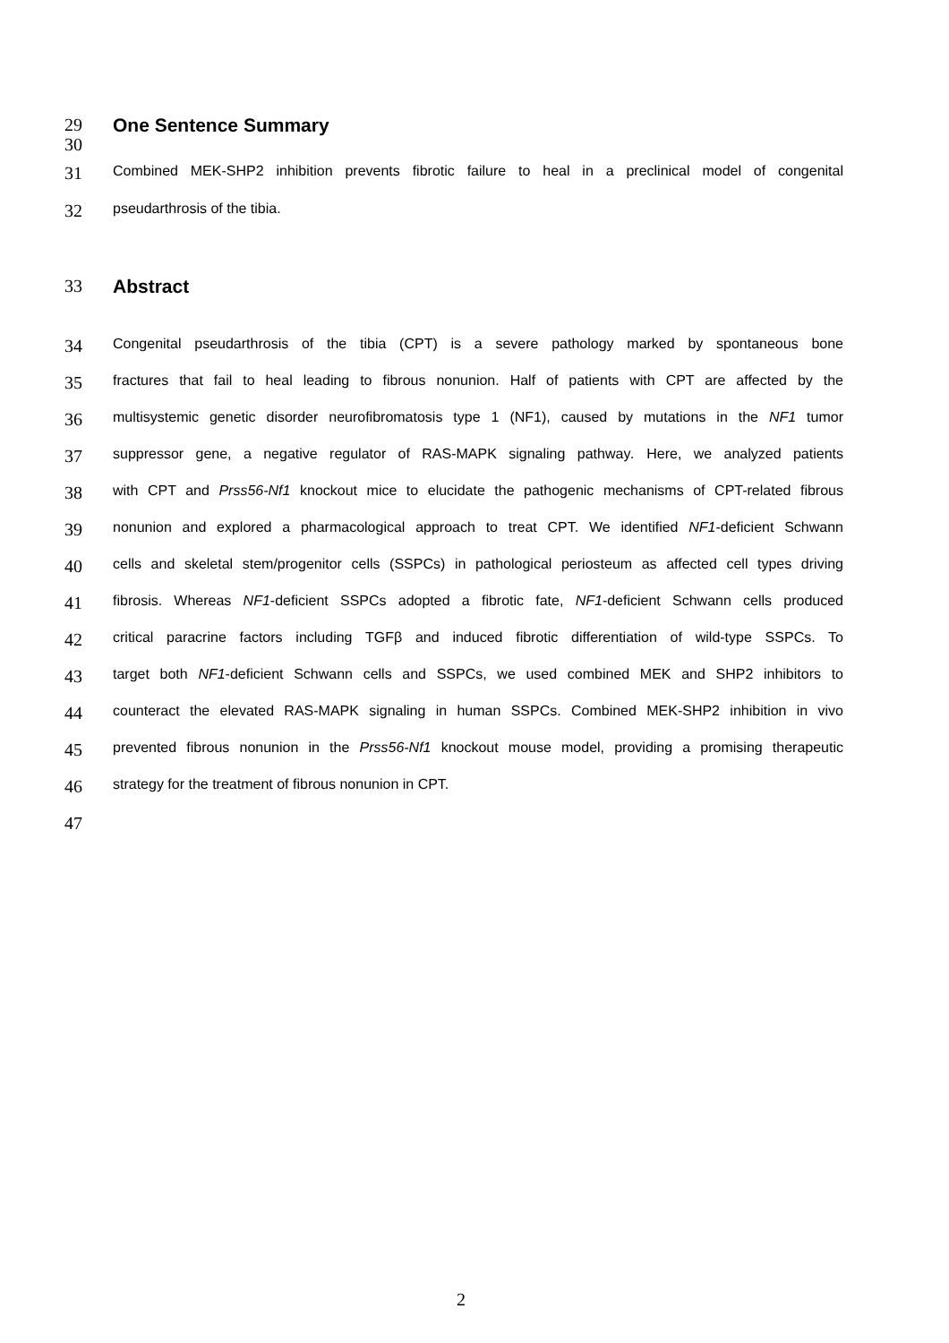29 One Sentence Summary
30
31 Combined MEK-SHP2 inhibition prevents fibrotic failure to heal in a preclinical model of congenital
32 pseudarthrosis of the tibia.
33 Abstract
34 Congenital pseudarthrosis of the tibia (CPT) is a severe pathology marked by spontaneous bone
35 fractures that fail to heal leading to fibrous nonunion. Half of patients with CPT are affected by the
36 multisystemic genetic disorder neurofibromatosis type 1 (NF1), caused by mutations in the NF1 tumor
37 suppressor gene, a negative regulator of RAS-MAPK signaling pathway. Here, we analyzed patients
38 with CPT and Prss56-Nf1 knockout mice to elucidate the pathogenic mechanisms of CPT-related fibrous
39 nonunion and explored a pharmacological approach to treat CPT. We identified NF1-deficient Schwann
40 cells and skeletal stem/progenitor cells (SSPCs) in pathological periosteum as affected cell types driving
41 fibrosis. Whereas NF1-deficient SSPCs adopted a fibrotic fate, NF1-deficient Schwann cells produced
42 critical paracrine factors including TGFβ and induced fibrotic differentiation of wild-type SSPCs. To
43 target both NF1-deficient Schwann cells and SSPCs, we used combined MEK and SHP2 inhibitors to
44 counteract the elevated RAS-MAPK signaling in human SSPCs. Combined MEK-SHP2 inhibition in vivo
45 prevented fibrous nonunion in the Prss56-Nf1 knockout mouse model, providing a promising therapeutic
46 strategy for the treatment of fibrous nonunion in CPT.
47
2